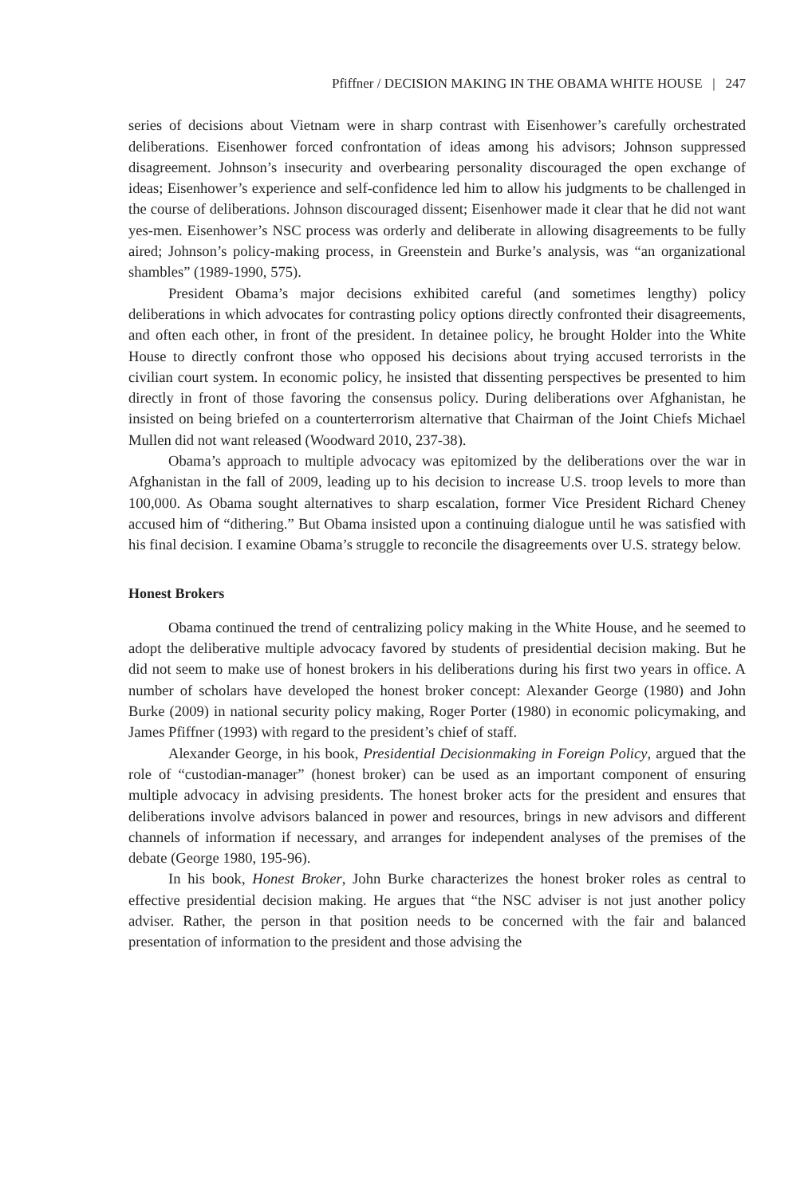Pfiffner / DECISION MAKING IN THE OBAMA WHITE HOUSE | 247
series of decisions about Vietnam were in sharp contrast with Eisenhower’s carefully orchestrated deliberations. Eisenhower forced confrontation of ideas among his advisors; Johnson suppressed disagreement. Johnson’s insecurity and overbearing personality discouraged the open exchange of ideas; Eisenhower’s experience and self-confidence led him to allow his judgments to be challenged in the course of deliberations. Johnson discouraged dissent; Eisenhower made it clear that he did not want yes-men. Eisenhower’s NSC process was orderly and deliberate in allowing disagreements to be fully aired; Johnson’s policy-making process, in Greenstein and Burke’s analysis, was “an organizational shambles” (1989-1990, 575).
President Obama’s major decisions exhibited careful (and sometimes lengthy) policy deliberations in which advocates for contrasting policy options directly confronted their disagreements, and often each other, in front of the president. In detainee policy, he brought Holder into the White House to directly confront those who opposed his decisions about trying accused terrorists in the civilian court system. In economic policy, he insisted that dissenting perspectives be presented to him directly in front of those favoring the consensus policy. During deliberations over Afghanistan, he insisted on being briefed on a counterterrorism alternative that Chairman of the Joint Chiefs Michael Mullen did not want released (Woodward 2010, 237-38).
Obama’s approach to multiple advocacy was epitomized by the deliberations over the war in Afghanistan in the fall of 2009, leading up to his decision to increase U.S. troop levels to more than 100,000. As Obama sought alternatives to sharp escalation, former Vice President Richard Cheney accused him of “dithering.” But Obama insisted upon a continuing dialogue until he was satisfied with his final decision. I examine Obama’s struggle to reconcile the disagreements over U.S. strategy below.
Honest Brokers
Obama continued the trend of centralizing policy making in the White House, and he seemed to adopt the deliberative multiple advocacy favored by students of presidential decision making. But he did not seem to make use of honest brokers in his deliberations during his first two years in office. A number of scholars have developed the honest broker concept: Alexander George (1980) and John Burke (2009) in national security policy making, Roger Porter (1980) in economic policymaking, and James Pfiffner (1993) with regard to the president’s chief of staff.
Alexander George, in his book, Presidential Decisionmaking in Foreign Policy, argued that the role of “custodian-manager” (honest broker) can be used as an important component of ensuring multiple advocacy in advising presidents. The honest broker acts for the president and ensures that deliberations involve advisors balanced in power and resources, brings in new advisors and different channels of information if necessary, and arranges for independent analyses of the premises of the debate (George 1980, 195-96).
In his book, Honest Broker, John Burke characterizes the honest broker roles as central to effective presidential decision making. He argues that “the NSC adviser is not just another policy adviser. Rather, the person in that position needs to be concerned with the fair and balanced presentation of information to the president and those advising the